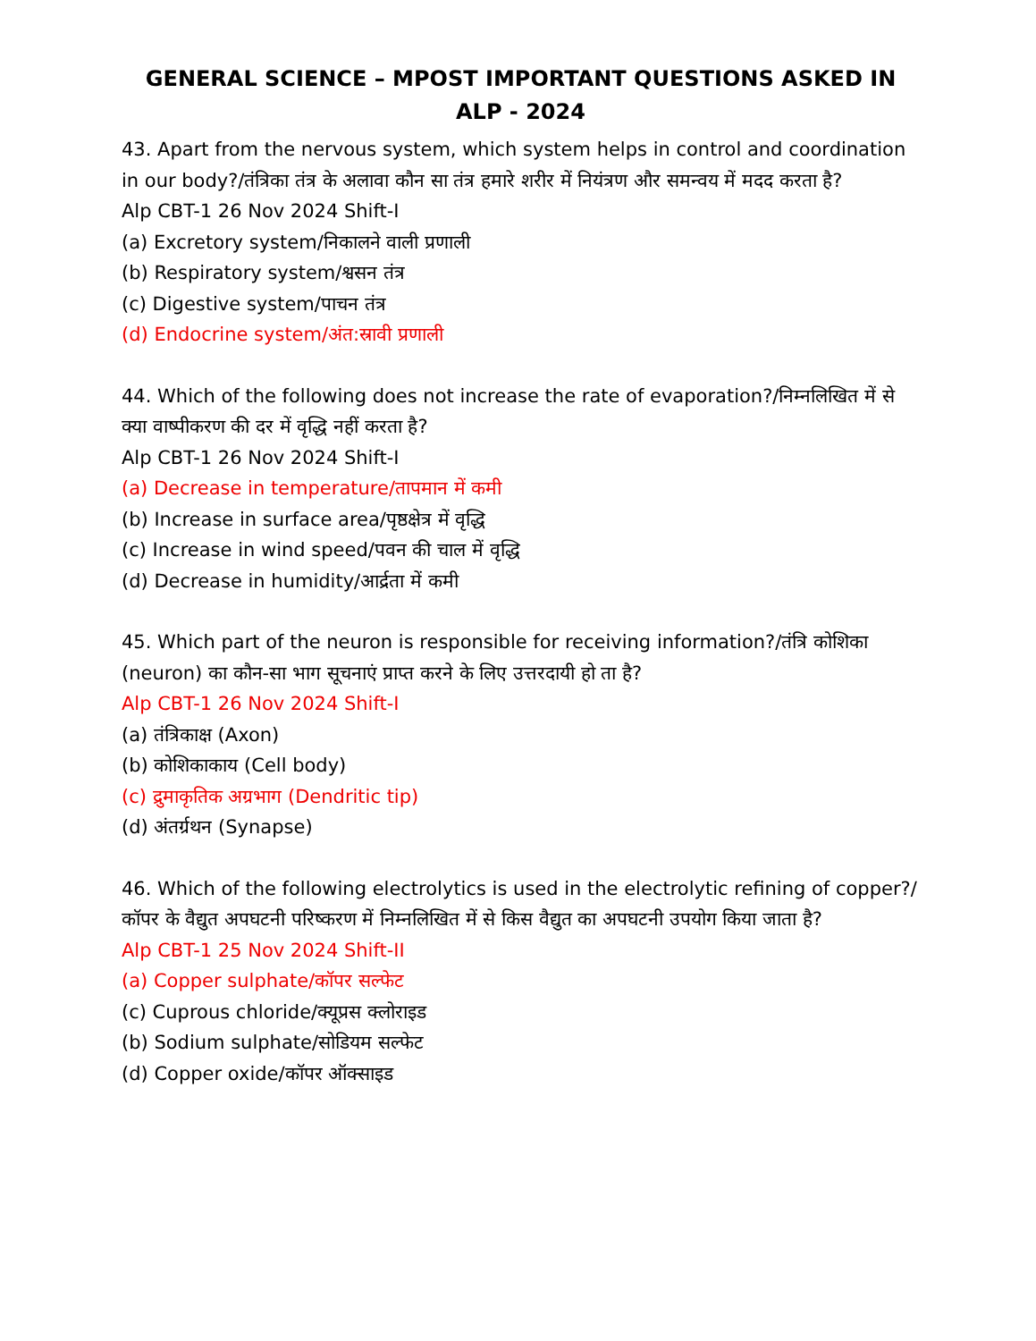GENERAL SCIENCE – MPOST IMPORTANT QUESTIONS ASKED IN ALP - 2024
43. Apart from the nervous system, which system helps in control and coordination in our body?/तंत्रिका तंत्र के अलावा कौन सा तंत्र हमारे शरीर में नियंत्रण और समन्वय में मदद करता है?
Alp CBT-1 26 Nov 2024 Shift-I
(a) Excretory system/निकालने वाली प्रणाली
(b) Respiratory system/श्वसन तंत्र
(c) Digestive system/पाचन तंत्र
(d) Endocrine system/अंत:स्रावी प्रणाली
44. Which of the following does not increase the rate of evaporation?/निम्नलिखित में से क्या वाष्पीकरण की दर में वृद्धि नहीं करता है?
Alp CBT-1 26 Nov 2024 Shift-I
(a) Decrease in temperature/तापमान में कमी
(b) Increase in surface area/पृष्ठक्षेत्र में वृद्धि
(c) Increase in wind speed/पवन की चाल में वृद्धि
(d) Decrease in humidity/आर्द्रता में कमी
45. Which part of the neuron is responsible for receiving information?/तंत्रि कोशिका (neuron) का कौन-सा भाग सूचनाएं प्राप्त करने के लिए उत्तरदायी हो ता है?
Alp CBT-1 26 Nov 2024 Shift-I
(a) तंत्रिकाक्ष (Axon)
(b) कोशिकाकाय (Cell body)
(c) द्रुमाकृतिक अग्रभाग (Dendritic tip)
(d) अंतर्ग्रथन (Synapse)
46. Which of the following electrolytics is used in the electrolytic refining of copper?/कॉपर के वैद्युत अपघटनी परिष्करण में निम्नलिखित में से किस वैद्युत का अपघटनी उपयोग किया जाता है?
Alp CBT-1 25 Nov 2024 Shift-II
(a) Copper sulphate/कॉपर सल्फेट
(c) Cuprous chloride/क्यूप्रस क्लोराइड
(b) Sodium sulphate/सोडियम सल्फेट
(d) Copper oxide/कॉपर ऑक्साइड